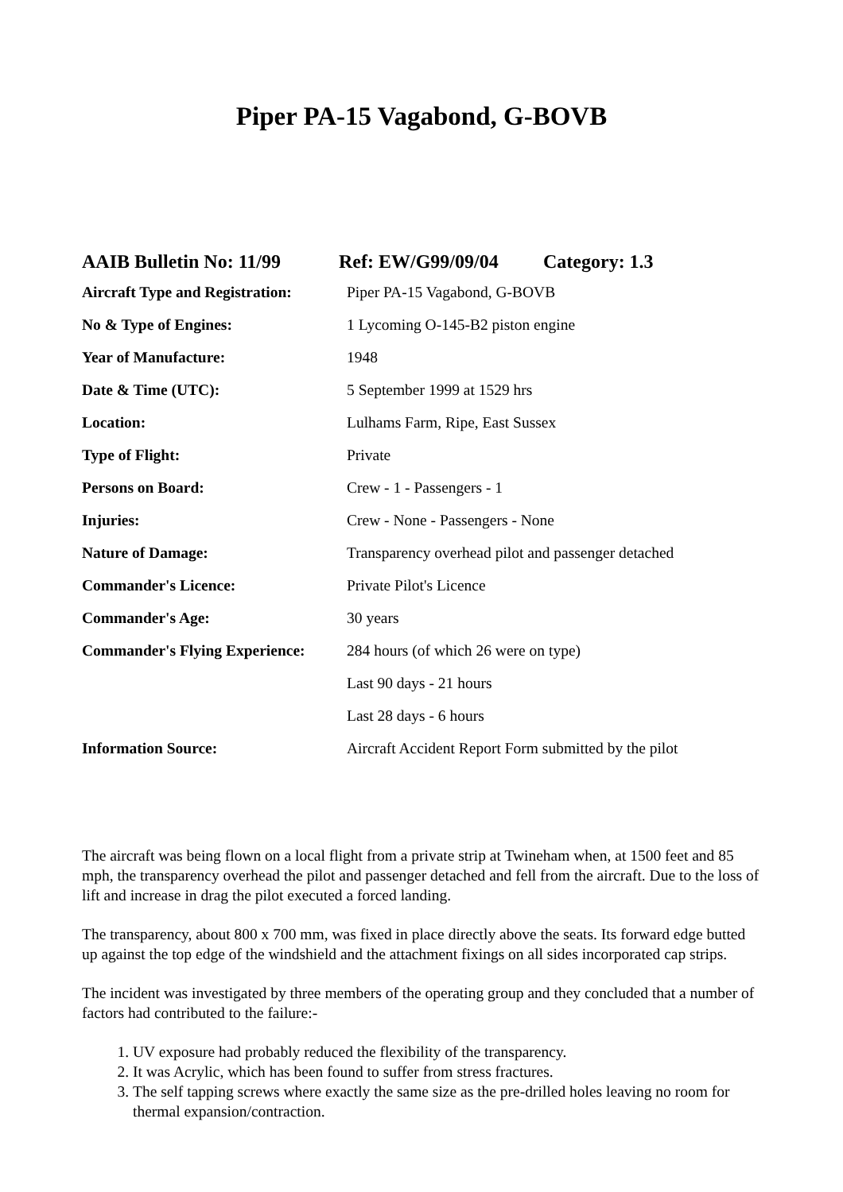Piper PA-15 Vagabond, G-BOVB
AAIB Bulletin No: 11/99 Ref: EW/G99/09/04 Category: 1.3
| Aircraft Type and Registration: | Piper PA-15 Vagabond, G-BOVB |
| No & Type of Engines: | 1 Lycoming O-145-B2 piston engine |
| Year of Manufacture: | 1948 |
| Date & Time (UTC): | 5 September 1999 at 1529 hrs |
| Location: | Lulhams Farm, Ripe, East Sussex |
| Type of Flight: | Private |
| Persons on Board: | Crew - 1 - Passengers - 1 |
| Injuries: | Crew - None - Passengers - None |
| Nature of Damage: | Transparency overhead pilot and passenger detached |
| Commander's Licence: | Private Pilot's Licence |
| Commander's Age: | 30 years |
| Commander's Flying Experience: | 284 hours (of which 26 were on type) |
| | Last 90 days - 21 hours |
| | Last 28 days - 6 hours |
| Information Source: | Aircraft Accident Report Form submitted by the pilot |
The aircraft was being flown on a local flight from a private strip at Twineham when, at 1500 feet and 85 mph, the transparency overhead the pilot and passenger detached and fell from the aircraft. Due to the loss of lift and increase in drag the pilot executed a forced landing.
The transparency, about 800 x 700 mm, was fixed in place directly above the seats. Its forward edge butted up against the top edge of the windshield and the attachment fixings on all sides incorporated cap strips.
The incident was investigated by three members of the operating group and they concluded that a number of factors had contributed to the failure:-
1. UV exposure had probably reduced the flexibility of the transparency.
2. It was Acrylic, which has been found to suffer from stress fractures.
3. The self tapping screws where exactly the same size as the pre-drilled holes leaving no room for thermal expansion/contraction.